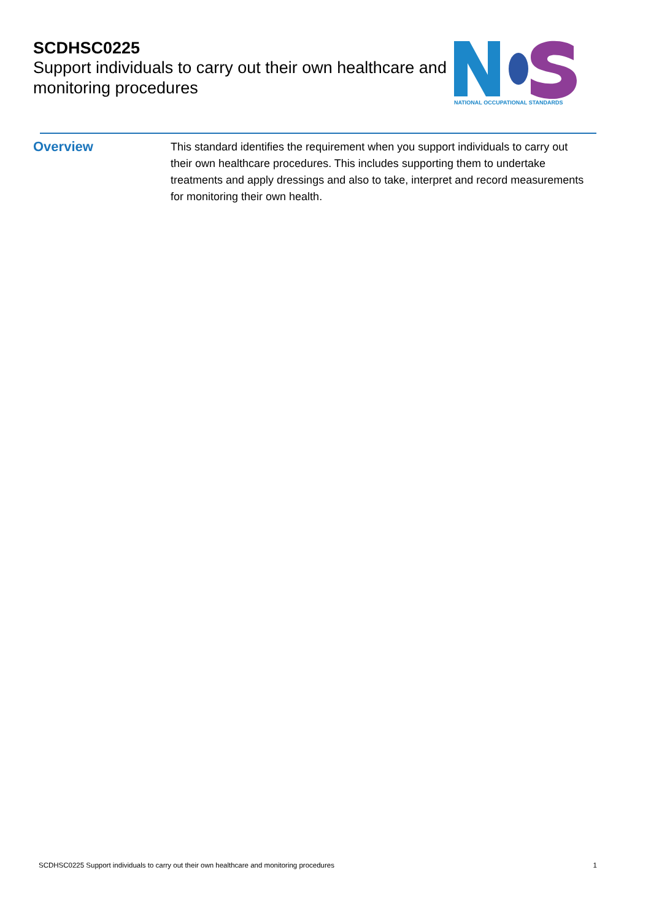SCDHSC0225
Support individuals to carry out their own healthcare and monitoring procedures
NATIONAL OCCUPATIONAL STANDARDS
Overview
This standard identifies the requirement when you support individuals to carry out their own healthcare procedures. This includes supporting them to undertake treatments and apply dressings and also to take, interpret and record measurements for monitoring their own health.
SCDHSC0225 Support individuals to carry out their own healthcare and monitoring procedures 1